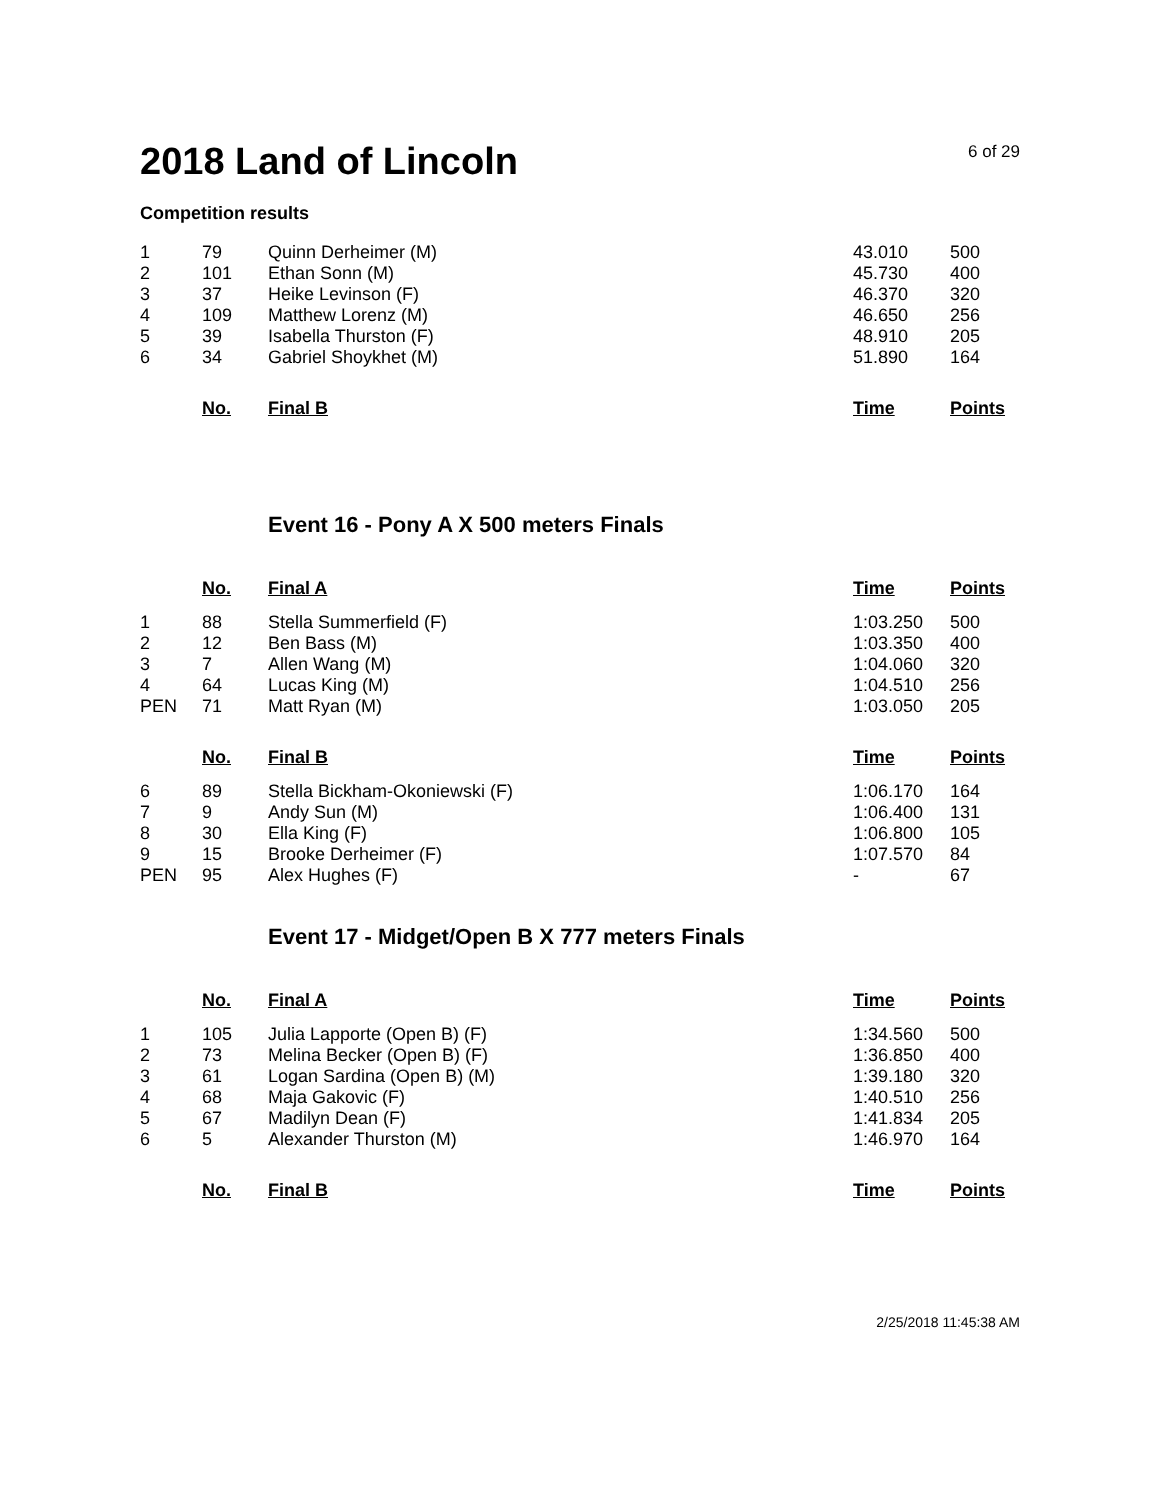2018 Land of Lincoln
6 of 29
Competition results
| 1 | 79 | Quinn Derheimer (M) | 43.010 | 500 |
| 2 | 101 | Ethan Sonn (M) | 45.730 | 400 |
| 3 | 37 | Heike Levinson (F) | 46.370 | 320 |
| 4 | 109 | Matthew Lorenz (M) | 46.650 | 256 |
| 5 | 39 | Isabella Thurston (F) | 48.910 | 205 |
| 6 | 34 | Gabriel Shoykhet (M) | 51.890 | 164 |
| | No. | Final B | Time | Points |
Event 16 - Pony A X 500 meters Finals
| | No. | Final A | Time | Points |
| --- | --- | --- | --- | --- |
| 1 | 88 | Stella Summerfield (F) | 1:03.250 | 500 |
| 2 | 12 | Ben Bass (M) | 1:03.350 | 400 |
| 3 | 7 | Allen Wang (M) | 1:04.060 | 320 |
| 4 | 64 | Lucas King (M) | 1:04.510 | 256 |
| PEN | 71 | Matt Ryan (M) | 1:03.050 | 205 |
| | No. | Final B | Time | Points |
| 6 | 89 | Stella Bickham-Okoniewski (F) | 1:06.170 | 164 |
| 7 | 9 | Andy Sun (M) | 1:06.400 | 131 |
| 8 | 30 | Ella King (F) | 1:06.800 | 105 |
| 9 | 15 | Brooke Derheimer (F) | 1:07.570 | 84 |
| PEN | 95 | Alex Hughes (F) | - | 67 |
Event 17 - Midget/Open B X 777 meters Finals
| | No. | Final A | Time | Points |
| --- | --- | --- | --- | --- |
| 1 | 105 | Julia Lapporte (Open B) (F) | 1:34.560 | 500 |
| 2 | 73 | Melina Becker (Open B) (F) | 1:36.850 | 400 |
| 3 | 61 | Logan Sardina (Open B) (M) | 1:39.180 | 320 |
| 4 | 68 | Maja Gakovic (F) | 1:40.510 | 256 |
| 5 | 67 | Madilyn Dean (F) | 1:41.834 | 205 |
| 6 | 5 | Alexander Thurston (M) | 1:46.970 | 164 |
| | No. | Final B | Time | Points |
2/25/2018 11:45:38 AM